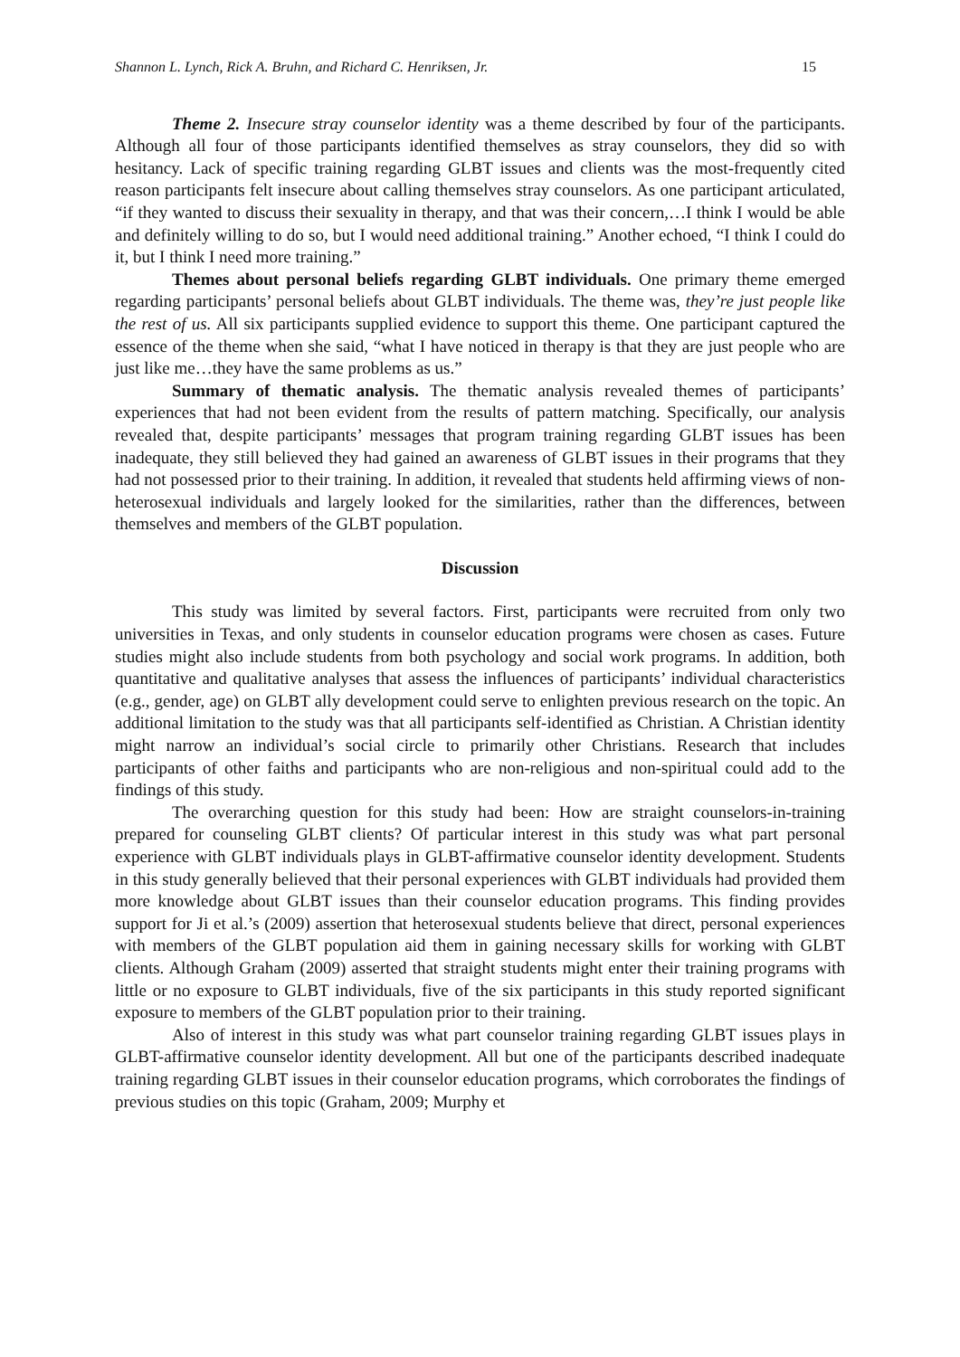Shannon L. Lynch, Rick A. Bruhn, and Richard C. Henriksen, Jr. 15
Theme 2. Insecure stray counselor identity was a theme described by four of the participants. Although all four of those participants identified themselves as stray counselors, they did so with hesitancy. Lack of specific training regarding GLBT issues and clients was the most-frequently cited reason participants felt insecure about calling themselves stray counselors. As one participant articulated, “if they wanted to discuss their sexuality in therapy, and that was their concern,…I think I would be able and definitely willing to do so, but I would need additional training.” Another echoed, “I think I could do it, but I think I need more training.”
Themes about personal beliefs regarding GLBT individuals. One primary theme emerged regarding participants’ personal beliefs about GLBT individuals. The theme was, they’re just people like the rest of us. All six participants supplied evidence to support this theme. One participant captured the essence of the theme when she said, “what I have noticed in therapy is that they are just people who are just like me…they have the same problems as us.”
Summary of thematic analysis. The thematic analysis revealed themes of participants’ experiences that had not been evident from the results of pattern matching. Specifically, our analysis revealed that, despite participants’ messages that program training regarding GLBT issues has been inadequate, they still believed they had gained an awareness of GLBT issues in their programs that they had not possessed prior to their training. In addition, it revealed that students held affirming views of non-heterosexual individuals and largely looked for the similarities, rather than the differences, between themselves and members of the GLBT population.
Discussion
This study was limited by several factors. First, participants were recruited from only two universities in Texas, and only students in counselor education programs were chosen as cases. Future studies might also include students from both psychology and social work programs. In addition, both quantitative and qualitative analyses that assess the influences of participants’ individual characteristics (e.g., gender, age) on GLBT ally development could serve to enlighten previous research on the topic. An additional limitation to the study was that all participants self-identified as Christian. A Christian identity might narrow an individual’s social circle to primarily other Christians. Research that includes participants of other faiths and participants who are non-religious and non-spiritual could add to the findings of this study.
The overarching question for this study had been: How are straight counselors-in-training prepared for counseling GLBT clients? Of particular interest in this study was what part personal experience with GLBT individuals plays in GLBT-affirmative counselor identity development. Students in this study generally believed that their personal experiences with GLBT individuals had provided them more knowledge about GLBT issues than their counselor education programs. This finding provides support for Ji et al.’s (2009) assertion that heterosexual students believe that direct, personal experiences with members of the GLBT population aid them in gaining necessary skills for working with GLBT clients. Although Graham (2009) asserted that straight students might enter their training programs with little or no exposure to GLBT individuals, five of the six participants in this study reported significant exposure to members of the GLBT population prior to their training.
Also of interest in this study was what part counselor training regarding GLBT issues plays in GLBT-affirmative counselor identity development. All but one of the participants described inadequate training regarding GLBT issues in their counselor education programs, which corroborates the findings of previous studies on this topic (Graham, 2009; Murphy et